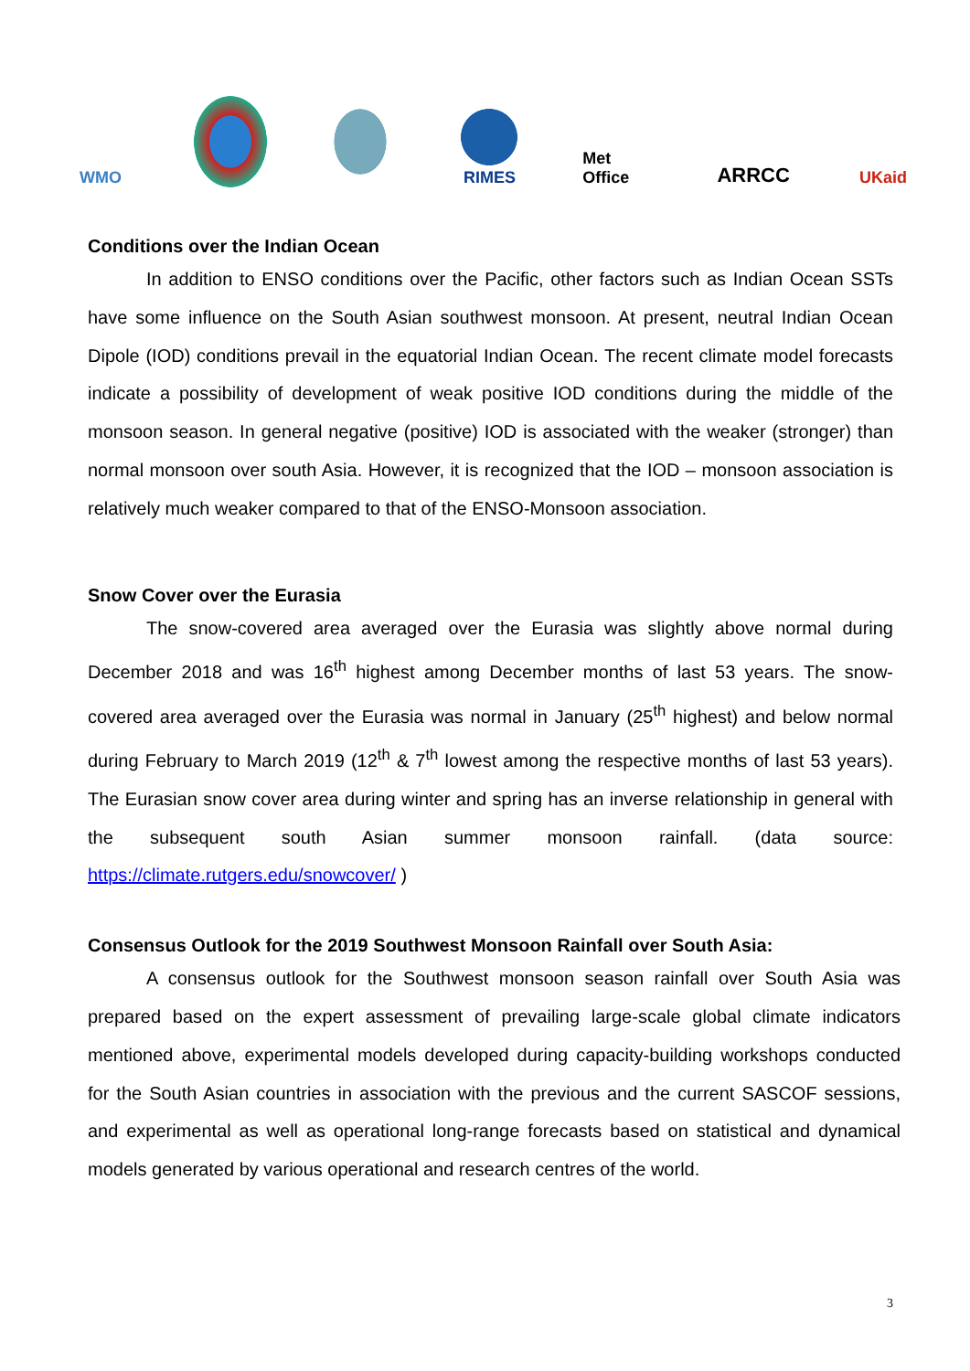WMO RIMES
Met Office
ARRCC
UKaid
Conditions over the Indian Ocean
In addition to ENSO conditions over the Pacific, other factors such as Indian Ocean SSTs have some influence on the South Asian southwest monsoon. At present, neutral Indian Ocean Dipole (IOD) conditions prevail in the equatorial Indian Ocean. The recent climate model forecasts indicate a possibility of development of weak positive IOD conditions during the middle of the monsoon season. In general negative (positive) IOD is associated with the weaker (stronger) than normal monsoon over south Asia. However, it is recognized that the IOD – monsoon association is relatively much weaker compared to that of the ENSO-Monsoon association.
Snow Cover over the Eurasia
The snow-covered area averaged over the Eurasia was slightly above normal during December 2018 and was 16<sup>th</sup> highest among December months of last 53 years. The snow-covered area averaged over the Eurasia was normal in January (25<sup>th</sup> highest) and below normal during February to March 2019 (12<sup>th</sup> & 7<sup>th</sup> lowest among the respective months of last 53 years). The Eurasian snow cover area during winter and spring has an inverse relationship in general with the subsequent south Asian summer monsoon rainfall. (data source: https://climate.rutgers.edu/snowcover/ )
Consensus Outlook for the 2019 Southwest Monsoon Rainfall over South Asia:
A consensus outlook for the Southwest monsoon season rainfall over South Asia was prepared based on the expert assessment of prevailing large-scale global climate indicators mentioned above, experimental models developed during capacity-building workshops conducted for the South Asian countries in association with the previous and the current SASCOF sessions, and experimental as well as operational long-range forecasts based on statistical and dynamical models generated by various operational and research centres of the world.
3